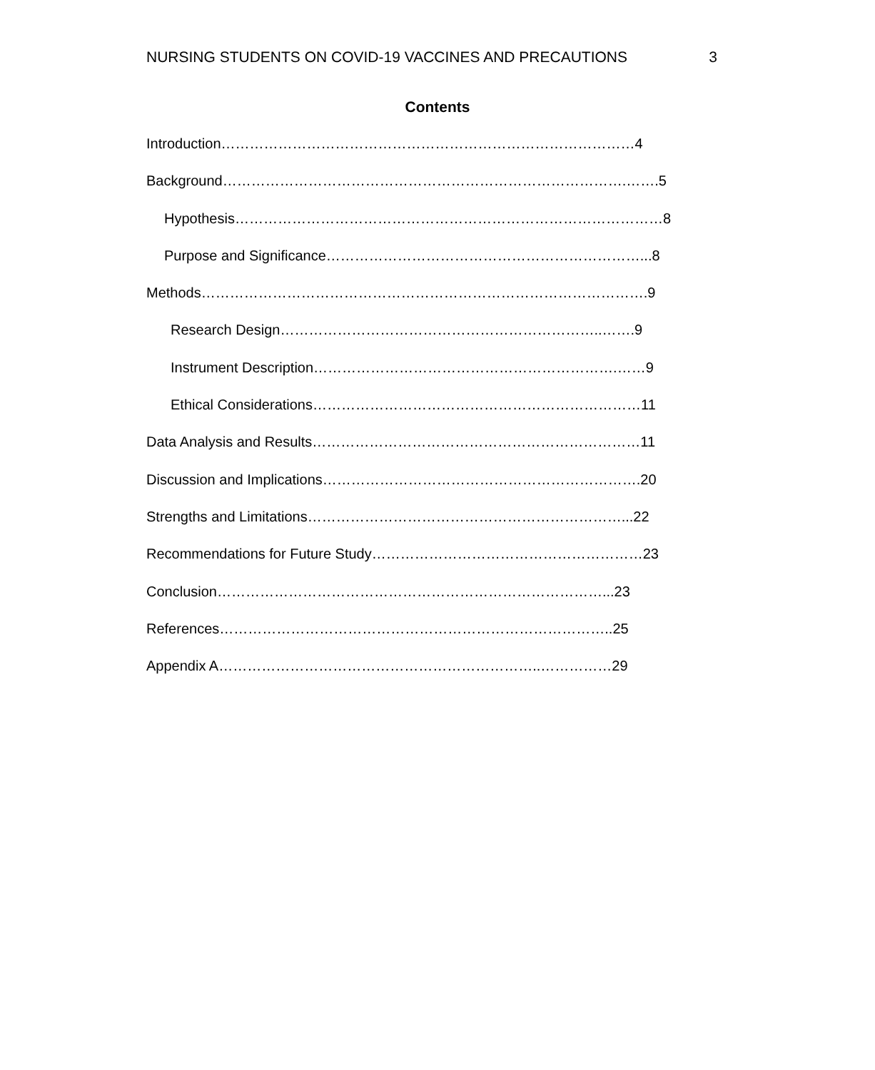NURSING STUDENTS ON COVID-19 VACCINES AND PRECAUTIONS 3
Contents
Introduction……………………………………………………………………………4
Background………………………………………………………………………….…….5
Hypothesis………………………………………………………………………………8
Purpose and Significance…………………………………………………………...8
Methods………………………………………………………………………………….9
Research Design…………………………………………………………..…….9
Instrument Description……………………………………………………….……9
Ethical Considerations……………………………………………………………11
Data Analysis and Results……………………………………………………………11
Discussion and Implications………………………………………………………….20
Strengths and Limitations…………………………………………………………...22
Recommendations for Future Study…………………………………………………23
Conclusion………………………………………………………………………...23
References………………………………………………………………………..25
Appendix A…………………………………………………………..……………29